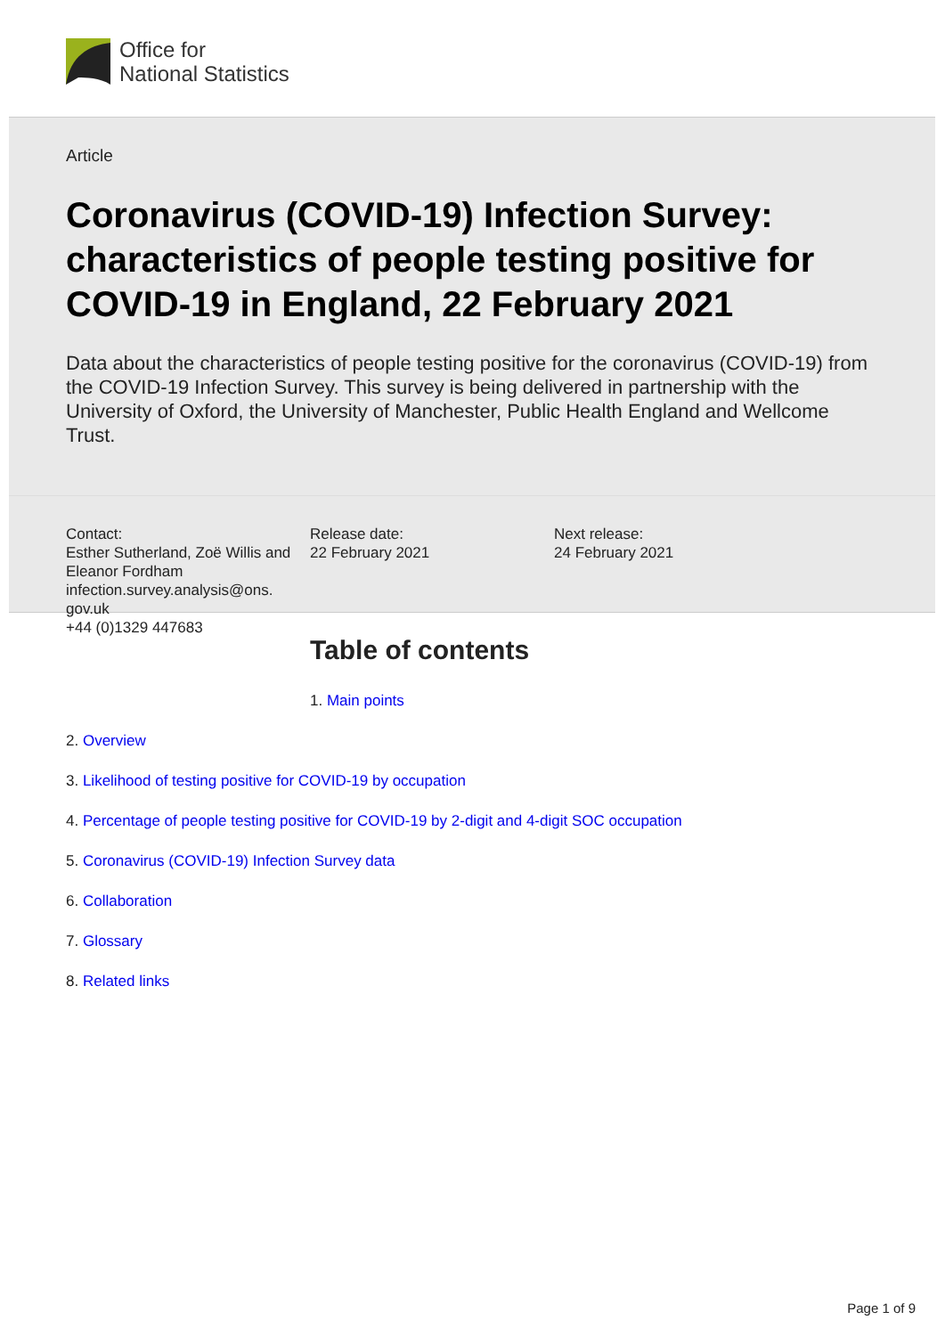Office for
National Statistics
Article
Coronavirus (COVID-19) Infection Survey: characteristics of people testing positive for COVID-19 in England, 22 February 2021
Data about the characteristics of people testing positive for the coronavirus (COVID-19) from the COVID-19 Infection Survey. This survey is being delivered in partnership with the University of Oxford, the University of Manchester, Public Health England and Wellcome Trust.
Contact:
Esther Sutherland, Zoë Willis and Eleanor Fordham
infection.survey.analysis@ons.
gov.uk
+44 (0)1329 447683
Release date:
22 February 2021
Next release:
24 February 2021
Table of contents
1. Main points
2. Overview
3. Likelihood of testing positive for COVID-19 by occupation
4. Percentage of people testing positive for COVID-19 by 2-digit and 4-digit SOC occupation
5. Coronavirus (COVID-19) Infection Survey data
6. Collaboration
7. Glossary
8. Related links
Page 1 of 9